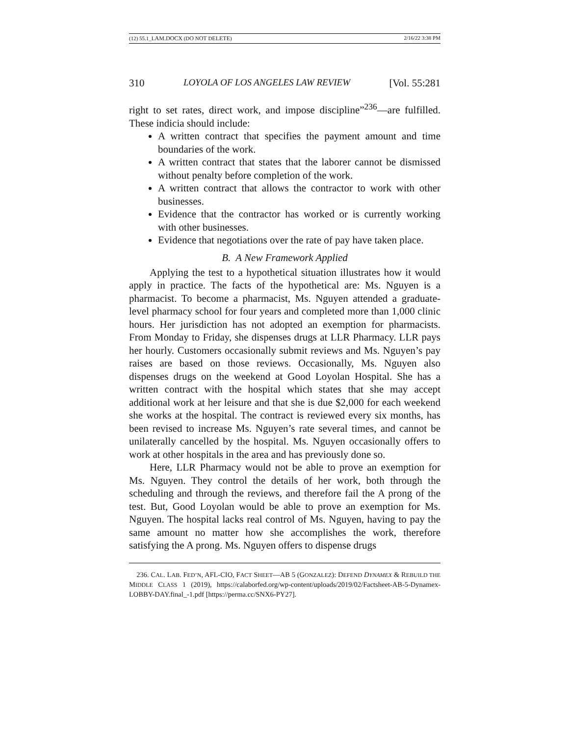(12) 55.1_LAM.DOCX (DO NOT DELETE) 2/16/22 3:38 PM
310 LOYOLA OF LOS ANGELES LAW REVIEW [Vol. 55:281
right to set rates, direct work, and impose discipline”<sup>236</sup>—are fulfilled. These indicia should include:
A written contract that specifies the payment amount and time boundaries of the work.
A written contract that states that the laborer cannot be dismissed without penalty before completion of the work.
A written contract that allows the contractor to work with other businesses.
Evidence that the contractor has worked or is currently working with other businesses.
Evidence that negotiations over the rate of pay have taken place.
B. A New Framework Applied
Applying the test to a hypothetical situation illustrates how it would apply in practice. The facts of the hypothetical are: Ms. Nguyen is a pharmacist. To become a pharmacist, Ms. Nguyen attended a graduate-level pharmacy school for four years and completed more than 1,000 clinic hours. Her jurisdiction has not adopted an exemption for pharmacists. From Monday to Friday, she dispenses drugs at LLR Pharmacy. LLR pays her hourly. Customers occasionally submit reviews and Ms. Nguyen’s pay raises are based on those reviews. Occasionally, Ms. Nguyen also dispenses drugs on the weekend at Good Loyolan Hospital. She has a written contract with the hospital which states that she may accept additional work at her leisure and that she is due $2,000 for each weekend she works at the hospital. The contract is reviewed every six months, has been revised to increase Ms. Nguyen’s rate several times, and cannot be unilaterally cancelled by the hospital. Ms. Nguyen occasionally offers to work at other hospitals in the area and has previously done so.
Here, LLR Pharmacy would not be able to prove an exemption for Ms. Nguyen. They control the details of her work, both through the scheduling and through the reviews, and therefore fail the A prong of the test. But, Good Loyolan would be able to prove an exemption for Ms. Nguyen. The hospital lacks real control of Ms. Nguyen, having to pay the same amount no matter how she accomplishes the work, therefore satisfying the A prong. Ms. Nguyen offers to dispense drugs
236. CAL. LAB. FED’N, AFL-CIO, FACT SHEET—AB 5 (GONZALEZ): DEFEND DYNAMEX & REBUILD THE MIDDLE CLASS 1 (2019), https://calaborfed.org/wp-content/uploads/2019/02/Factsheet-AB-5-Dynamex-LOBBY-DAY.final_-1.pdf [https://perma.cc/SNX6-PY27].